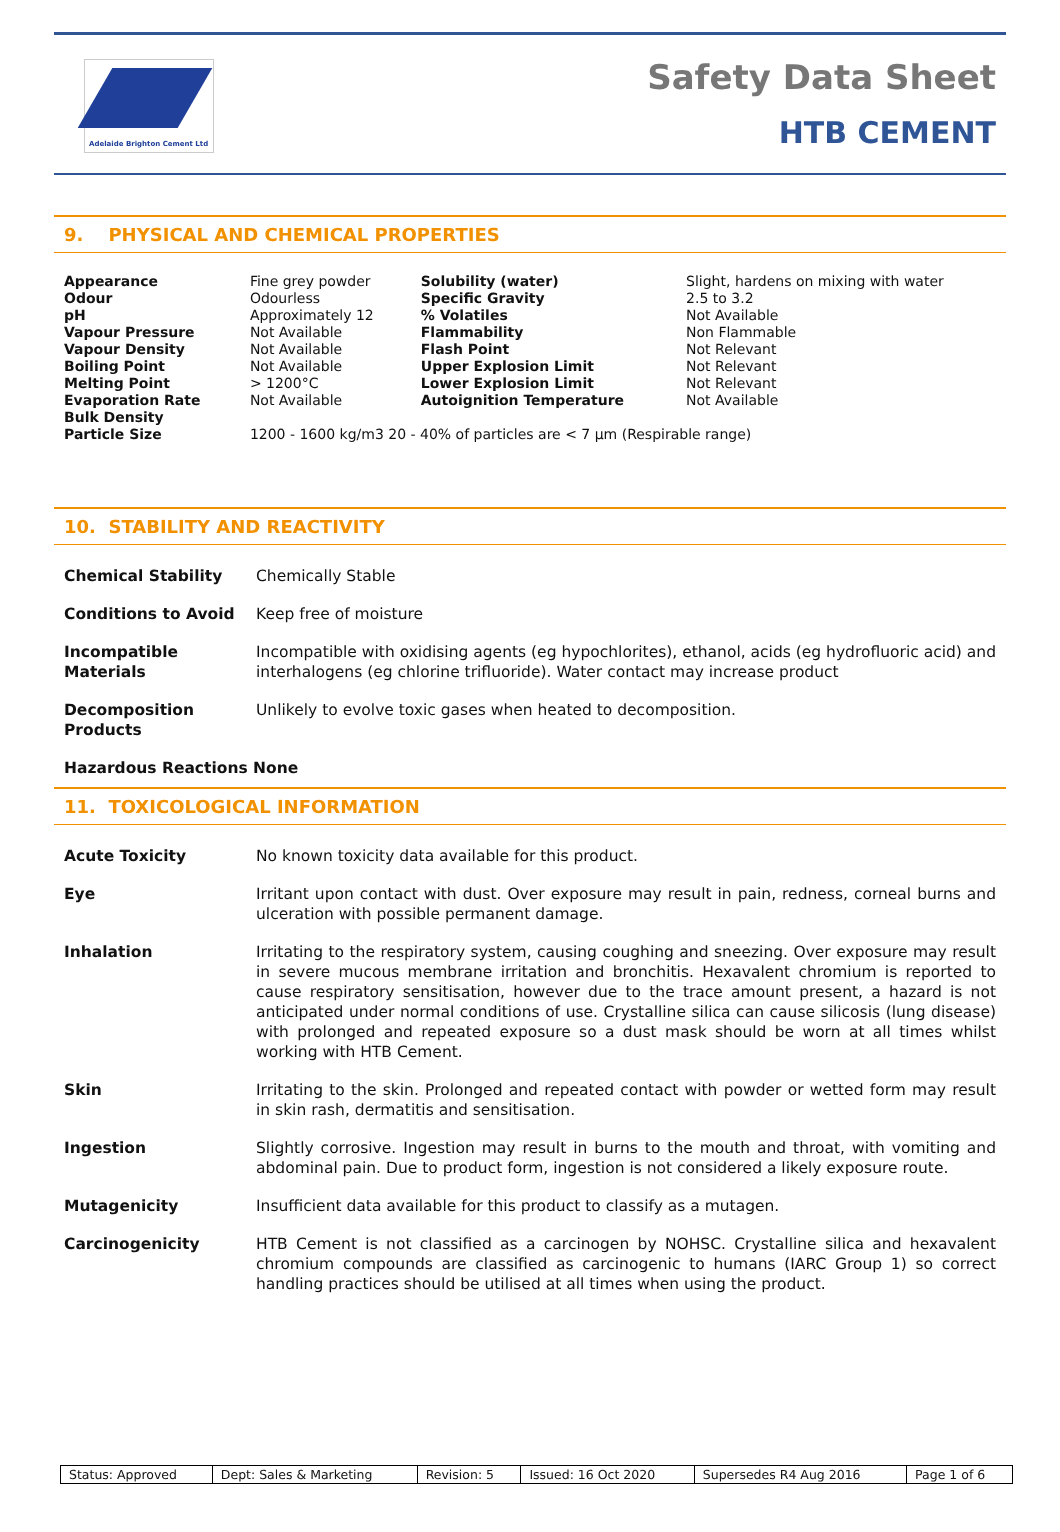Adelaide Brighton Cement Ltd
Safety Data Sheet
HTB CEMENT
9. PHYSICAL AND CHEMICAL PROPERTIES
| Appearance | Fine grey powder | Solubility (water) | Slight, hardens on mixing with water |
| Odour | Odourless | Specific Gravity | 2.5 to 3.2 |
| pH | Approximately 12 | % Volatiles | Not Available |
| Vapour Pressure | Not Available | Flammability | Non Flammable |
| Vapour Density | Not Available | Flash Point | Not Relevant |
| Boiling Point | Not Available | Upper Explosion Limit | Not Relevant |
| Melting Point | > 1200°C | Lower Explosion Limit | Not Relevant |
| Evaporation Rate | Not Available | Autoignition Temperature | Not Available |
| Bulk Density Particle Size | 1200 - 1600 kg/m3 20 - 40% of particles are < 7 μm (Respirable range) | | |
10. STABILITY AND REACTIVITY
| Chemical Stability | Chemically Stable |
| Conditions to Avoid | Keep free of moisture |
| Incompatible Materials | Incompatible with oxidising agents (eg hypochlorites), ethanol, acids (eg hydrofluoric acid) and interhalogens (eg chlorine trifluoride). Water contact may increase product |
| Decomposition Products | Unlikely to evolve toxic gases when heated to decomposition. |
| Hazardous Reactions None | |
11. TOXICOLOGICAL INFORMATION
| Acute Toxicity | No known toxicity data available for this product. |
| Eye | Irritant upon contact with dust. Over exposure may result in pain, redness, corneal burns and ulceration with possible permanent damage. |
| Inhalation | Irritating to the respiratory system, causing coughing and sneezing. Over exposure may result in severe mucous membrane irritation and bronchitis. Hexavalent chromium is reported to cause respiratory sensitisation, however due to the trace amount present, a hazard is not anticipated under normal conditions of use. Crystalline silica can cause silicosis (lung disease) with prolonged and repeated exposure so a dust mask should be worn at all times whilst working with HTB Cement. |
| Skin | Irritating to the skin. Prolonged and repeated contact with powder or wetted form may result in skin rash, dermatitis and sensitisation. |
| Ingestion | Slightly corrosive. Ingestion may result in burns to the mouth and throat, with vomiting and abdominal pain. Due to product form, ingestion is not considered a likely exposure route. |
| Mutagenicity | Insufficient data available for this product to classify as a mutagen. |
| Carcinogenicity | HTB Cement is not classified as a carcinogen by NOHSC. Crystalline silica and hexavalent chromium compounds are classified as carcinogenic to humans (IARC Group 1) so correct handling practices should be utilised at all times when using the product. |
| Status: Approved | Dept: Sales & Marketing | Revision: 5 | Issued: 16 Oct 2020 | Supersedes R4 Aug 2016 | Page 1 of 6 |